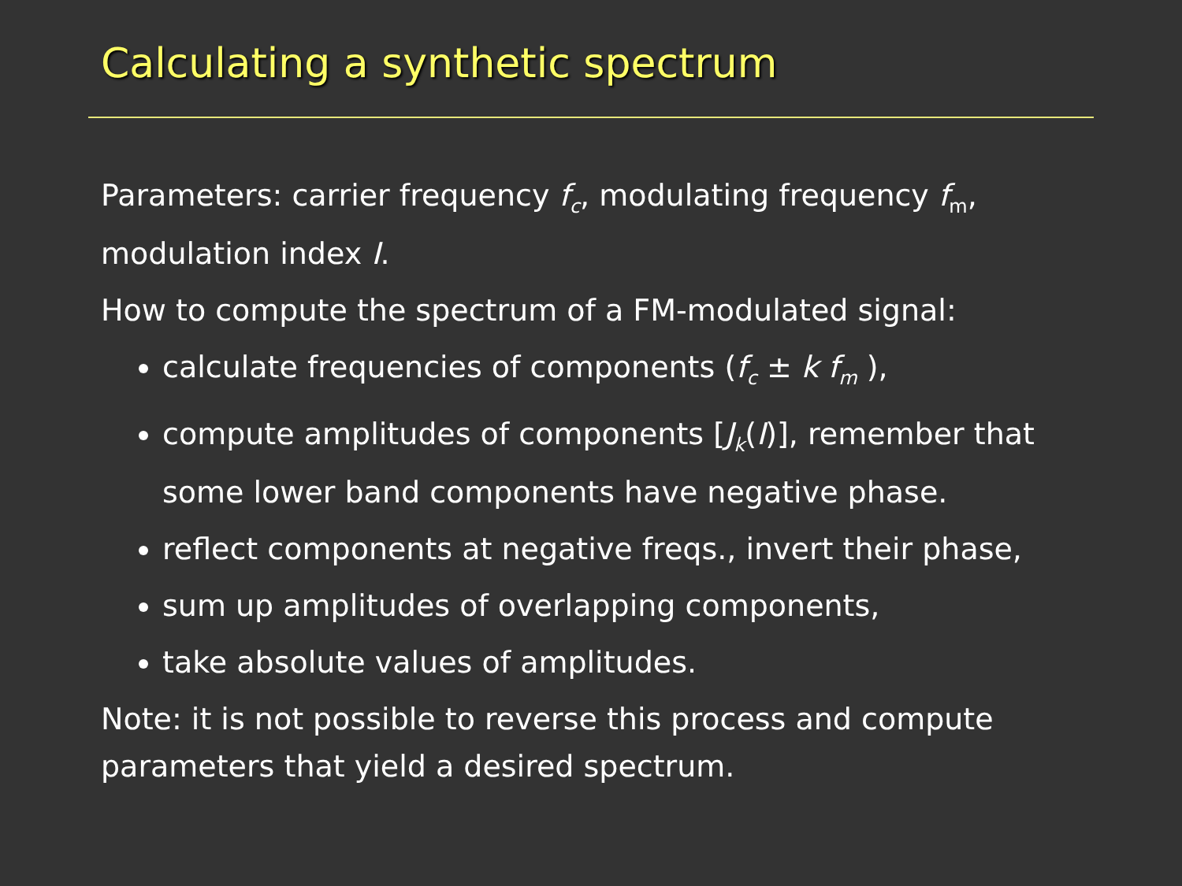Calculating a synthetic spectrum
Parameters: carrier frequency f<sub>c</sub>, modulating frequency f<sub>m</sub>, modulation index I.
How to compute the spectrum of a FM-modulated signal:
calculate frequencies of components (f<sub>c</sub> ± k f<sub>m</sub> ),
compute amplitudes of components [J<sub>k</sub>(I)], remember that some lower band components have negative phase.
reflect components at negative freqs., invert their phase,
sum up amplitudes of overlapping components,
take absolute values of amplitudes.
Note: it is not possible to reverse this process and compute parameters that yield a desired spectrum.